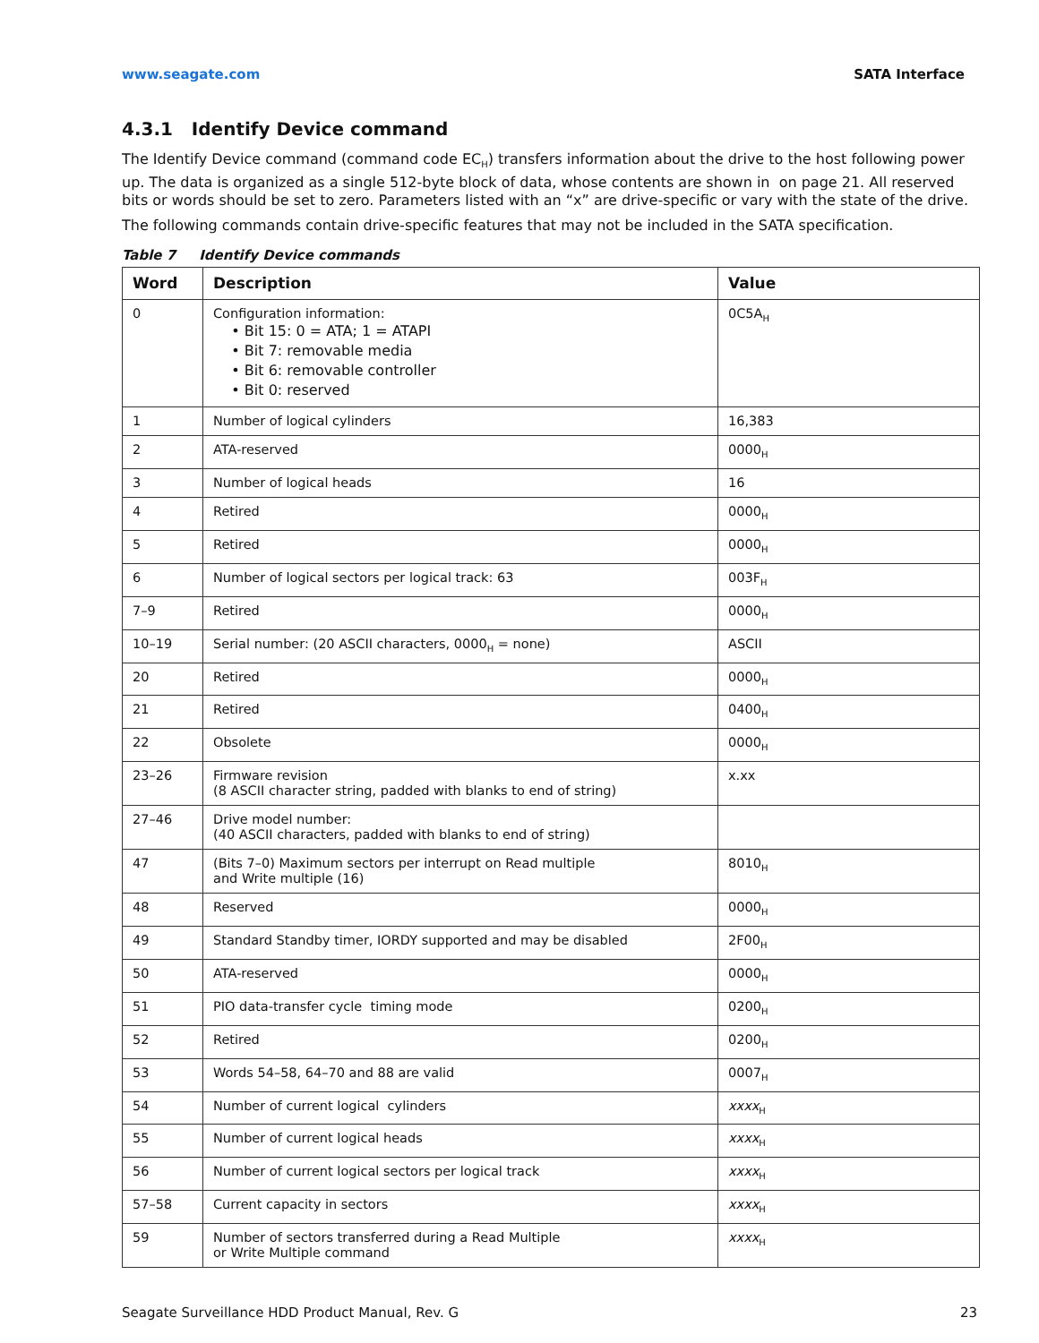www.seagate.com SATA Interface
4.3.1 Identify Device command
The Identify Device command (command code EC<sub>H</sub>) transfers information about the drive to the host following power up. The data is organized as a single 512-byte block of data, whose contents are shown in on page 21. All reserved bits or words should be set to zero. Parameters listed with an “x” are drive-specific or vary with the state of the drive.
The following commands contain drive-specific features that may not be included in the SATA specification.
Table 7 Identify Device commands
| Word | Description | Value |
| --- | --- | --- |
| 0 | Configuration information: • Bit 15: 0 = ATA; 1 = ATAPI • Bit 7: removable media • Bit 6: removable controller • Bit 0: reserved | 0C5A<sub>H</sub> |
| 1 | Number of logical cylinders | 16,383 |
| 2 | ATA-reserved | 0000<sub>H</sub> |
| 3 | Number of logical heads | 16 |
| 4 | Retired | 0000<sub>H</sub> |
| 5 | Retired | 0000<sub>H</sub> |
| 6 | Number of logical sectors per logical track: 63 | 003F<sub>H</sub> |
| 7–9 | Retired | 0000<sub>H</sub> |
| 10–19 | Serial number: (20 ASCII characters, 0000<sub>H</sub> = none) | ASCII |
| 20 | Retired | 0000<sub>H</sub> |
| 21 | Retired | 0400<sub>H</sub> |
| 22 | Obsolete | 0000<sub>H</sub> |
| 23–26 | Firmware revision (8 ASCII character string, padded with blanks to end of string) | x.xx |
| 27–46 | Drive model number: (40 ASCII characters, padded with blanks to end of string) | |
| 47 | (Bits 7–0) Maximum sectors per interrupt on Read multiple and Write multiple (16) | 8010<sub>H</sub> |
| 48 | Reserved | 0000<sub>H</sub> |
| 49 | Standard Standby timer, IORDY supported and may be disabled | 2F00<sub>H</sub> |
| 50 | ATA-reserved | 0000<sub>H</sub> |
| 51 | PIO data-transfer cycle timing mode | 0200<sub>H</sub> |
| 52 | Retired | 0200<sub>H</sub> |
| 53 | Words 54–58, 64–70 and 88 are valid | 0007<sub>H</sub> |
| 54 | Number of current logical cylinders | xxxx<sub>H</sub> |
| 55 | Number of current logical heads | xxxx<sub>H</sub> |
| 56 | Number of current logical sectors per logical track | xxxx<sub>H</sub> |
| 57–58 | Current capacity in sectors | xxxx<sub>H</sub> |
| 59 | Number of sectors transferred during a Read Multiple or Write Multiple command | xxxx<sub>H</sub> |
Seagate Surveillance HDD Product Manual, Rev. G 23